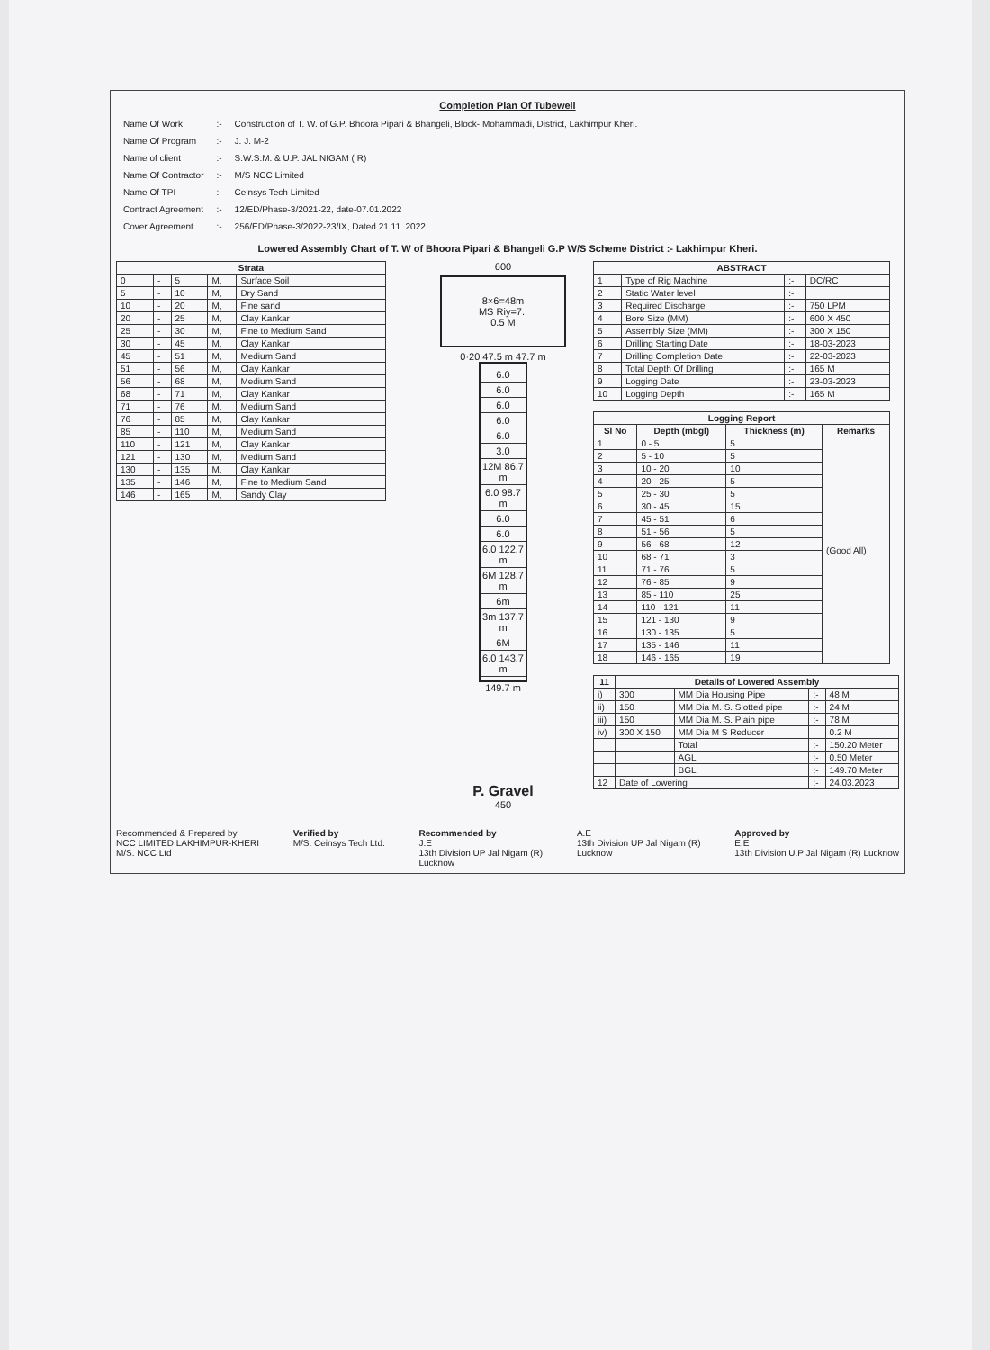Completion Plan Of Tubewell
| Name Of Work | :- | Construction of T. W. of G.P. Bhoora Pipari & Bhangeli, Block- Mohammadi, District, Lakhimpur Kheri. |
| Name Of Program | :- | J. J. M-2 |
| Name of client | :- | S.W.S.M. & U.P. JAL NIGAM ( R) |
| Name Of Contractor | :- | M/S NCC Limited |
| Name Of TPI | :- | Ceinsys Tech Limited |
| Contract Agreement | :- | 12/ED/Phase-3/2021-22, date-07.01.2022 |
| Cover Agreement | :- | 256/ED/Phase-3/2022-23/IX, Dated 21.11. 2022 |
Lowered Assembly Chart of T. W of Bhoora Pipari & Bhangeli G.P W/S Scheme District :- Lakhimpur Kheri.
| Strata | | | | |
| --- | --- | --- | --- | --- |
| 0 | - | 5 | M, | Surface Soil |
| 5 | - | 10 | M, | Dry Sand |
| 10 | - | 20 | M, | Fine sand |
| 20 | - | 25 | M, | Clay Kankar |
| 25 | - | 30 | M, | Fine to Medium Sand |
| 30 | - | 45 | M, | Clay Kankar |
| 45 | - | 51 | M, | Medium Sand |
| 51 | - | 56 | M, | Clay Kankar |
| 56 | - | 68 | M, | Medium Sand |
| 68 | - | 71 | M, | Clay Kankar |
| 71 | - | 76 | M, | Medium Sand |
| 76 | - | 85 | M, | Clay Kankar |
| 85 | - | 110 | M, | Medium Sand |
| 110 | - | 121 | M, | Clay Kankar |
| 121 | - | 130 | M, | Medium Sand |
| 130 | - | 135 | M, | Clay Kankar |
| 135 | - | 146 | M, | Fine to Medium Sand |
| 146 | - | 165 | M, | Sandy Clay |
600
8×6=48m
MS Riy=7..
0.5 M
0·20 47.5 m 47.7 m
6.0
6.0
6.0
6.0
6.0
3.0
12M 86.7 m
6.0 98.7 m
6.0
6.0
6.0 122.7 m
6M 128.7 m
6m
3m 137.7 m
6M
6.0 143.7 m
149.7 m
P. Gravel
450
| ABSTRACT | | | |
| --- | --- | --- | --- |
| 1 | Type of Rig Machine | :- | DC/RC |
| 2 | Static Water level | :- | |
| 3 | Required Discharge | :- | 750 LPM |
| 4 | Bore Size (MM) | :- | 600 X 450 |
| 5 | Assembly Size (MM) | :- | 300 X 150 |
| 6 | Drilling Starting Date | :- | 18-03-2023 |
| 7 | Drilling Completion Date | :- | 22-03-2023 |
| 8 | Total Depth Of Drilling | :- | 165 M |
| 9 | Logging Date | :- | 23-03-2023 |
| 10 | Logging Depth | :- | 165 M |
| Logging Report | | | |
| --- | --- | --- | --- |
| Sl No | Depth (mbgl) | Thickness (m) | Remarks |
| 1 | 0 - 5 | 5 | (Good All) |
| 2 | 5 - 10 | 5 | |
| 3 | 10 - 20 | 10 | |
| 4 | 20 - 25 | 5 | |
| 5 | 25 - 30 | 5 | |
| 6 | 30 - 45 | 15 | |
| 7 | 45 - 51 | 6 | |
| 8 | 51 - 56 | 5 | |
| 9 | 56 - 68 | 12 | |
| 10 | 68 - 71 | 3 | |
| 11 | 71 - 76 | 5 | |
| 12 | 76 - 85 | 9 | |
| 13 | 85 - 110 | 25 | |
| 14 | 110 - 121 | 11 | |
| 15 | 121 - 130 | 9 | |
| 16 | 130 - 135 | 5 | |
| 17 | 135 - 146 | 11 | |
| 18 | 146 - 165 | 19 | |
| 11 | Details of Lowered Assembly | | | |
| --- | --- | --- | --- | --- |
| i) | 300 | MM Dia Housing Pipe | :- | 48 M |
| ii) | 150 | MM Dia M. S. Slotted pipe | :- | 24 M |
| iii) | 150 | MM Dia M. S. Plain pipe | :- | 78 M |
| iv) | 300 X 150 | MM Dia M S Reducer | | 0.2 M |
| | | Total | :- | 150.20 Meter |
| | | AGL | :- | 0.50 Meter |
| | | BGL | :- | 149.70 Meter |
| 12 | Date of Lowering | | :- | 24.03.2023 |
Recommended & Prepared by
NCC LIMITED LAKHIMPUR-KHERI
M/S. NCC Ltd
Verified by
M/S. Ceinsys Tech Ltd.
Recommended by
J.E
13th Division UP Jal Nigam (R)
Lucknow
A.E
13th Division UP Jal Nigam (R)
Lucknow
Approved by
E.E
13th Division U.P Jal Nigam (R) Lucknow